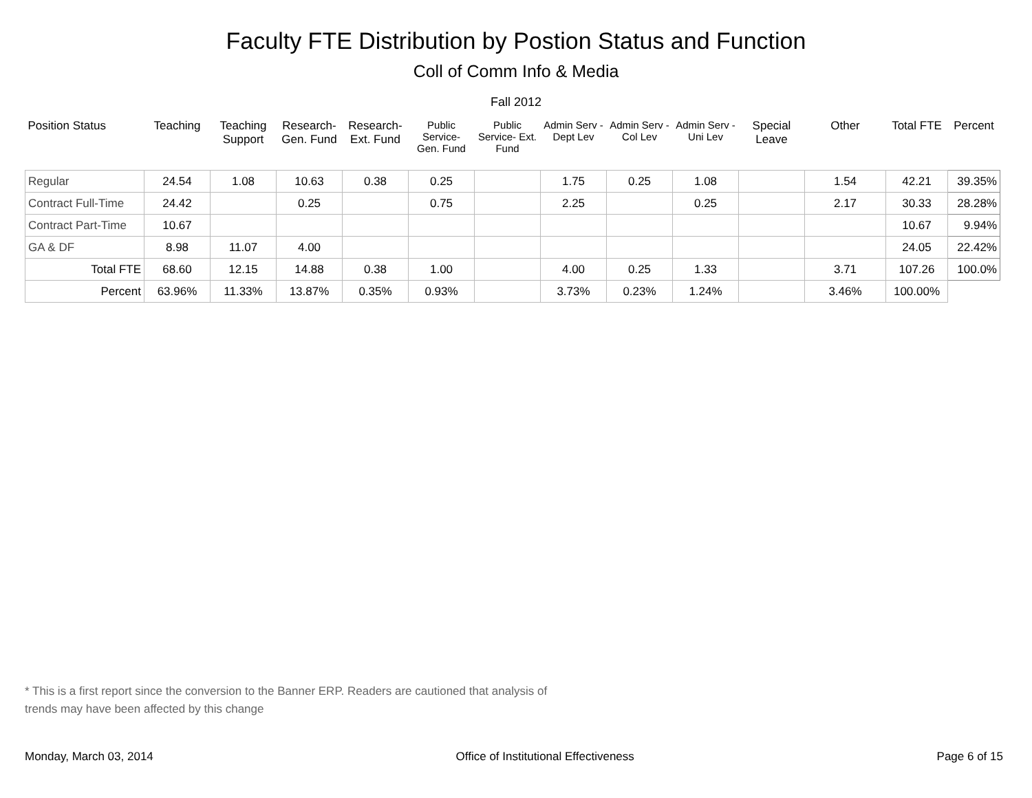Faculty FTE Distribution by Postion Status and Function
Coll of Comm Info & Media
Fall 2012
| Position Status | Teaching | Teaching Support | Research- Gen. Fund | Research- Ext. Fund | Public Service- Gen. Fund | Public Service- Ext. Fund | Admin Serv -Dept Lev | Admin Serv - Col Lev | Admin Serv - Uni Lev | Special Leave | Other | Total FTE | Percent |
| --- | --- | --- | --- | --- | --- | --- | --- | --- | --- | --- | --- | --- | --- |
| Regular | 24.54 | 1.08 | 10.63 | 0.38 | 0.25 | | 1.75 | 0.25 | 1.08 | | 1.54 | 42.21 | 39.35% |
| Contract Full-Time | 24.42 | | 0.25 | | 0.75 | | 2.25 | | 0.25 | | 2.17 | 30.33 | 28.28% |
| Contract Part-Time | 10.67 | | | | | | | | | | | 10.67 | 9.94% |
| GA & DF | 8.98 | 11.07 | 4.00 | | | | | | | | | 24.05 | 22.42% |
| Total FTE | 68.60 | 12.15 | 14.88 | 0.38 | 1.00 | | 4.00 | 0.25 | 1.33 | | 3.71 | 107.26 | 100.0% |
| Percent | 63.96% | 11.33% | 13.87% | 0.35% | 0.93% | | 3.73% | 0.23% | 1.24% | | 3.46% | 100.00% | |
* This is a first report since the conversion to the Banner ERP. Readers are cautioned that analysis of trends may have been affected by this change
Monday, March 03, 2014 Office of Institutional Effectiveness Page 6 of 15